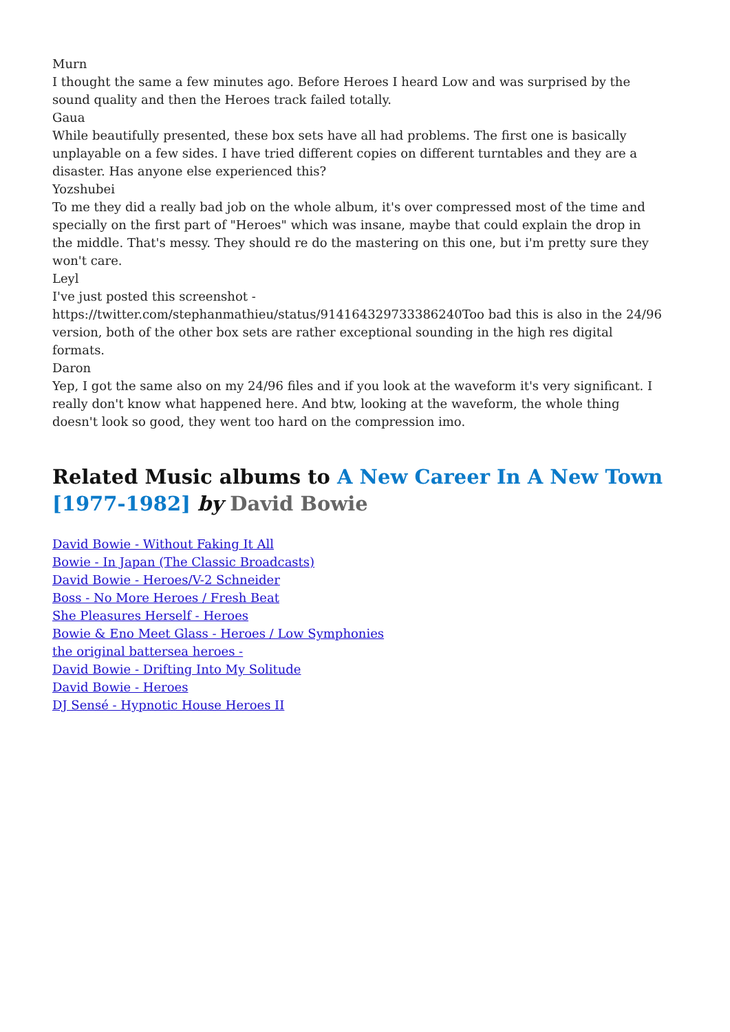Murn
I thought the same a few minutes ago. Before Heroes I heard Low and was surprised by the sound quality and then the Heroes track failed totally.
Gaua
While beautifully presented, these box sets have all had problems. The first one is basically unplayable on a few sides. I have tried different copies on different turntables and they are a disaster. Has anyone else experienced this?
Yozshubei
To me they did a really bad job on the whole album, it's over compressed most of the time and specially on the first part of "Heroes" which was insane, maybe that could explain the drop in the middle. That's messy. They should re do the mastering on this one, but i'm pretty sure they won't care.
Leyl
I've just posted this screenshot - https://twitter.com/stephanmathieu/status/914164329733386240Too bad this is also in the 24/96 version, both of the other box sets are rather exceptional sounding in the high res digital formats.
Daron
Yep, I got the same also on my 24/96 files and if you look at the waveform it's very significant. I really don't know what happened here. And btw, looking at the waveform, the whole thing doesn't look so good, they went too hard on the compression imo.
Related Music albums to A New Career In A New Town [1977-1982] by David Bowie
David Bowie - Without Faking It All
Bowie - In Japan (The Classic Broadcasts)
David Bowie - Heroes/V-2 Schneider
Boss - No More Heroes / Fresh Beat
She Pleasures Herself - Heroes
Bowie & Eno Meet Glass - Heroes / Low Symphonies
the original battersea heroes -
David Bowie - Drifting Into My Solitude
David Bowie - Heroes
DJ Sensé - Hypnotic House Heroes II